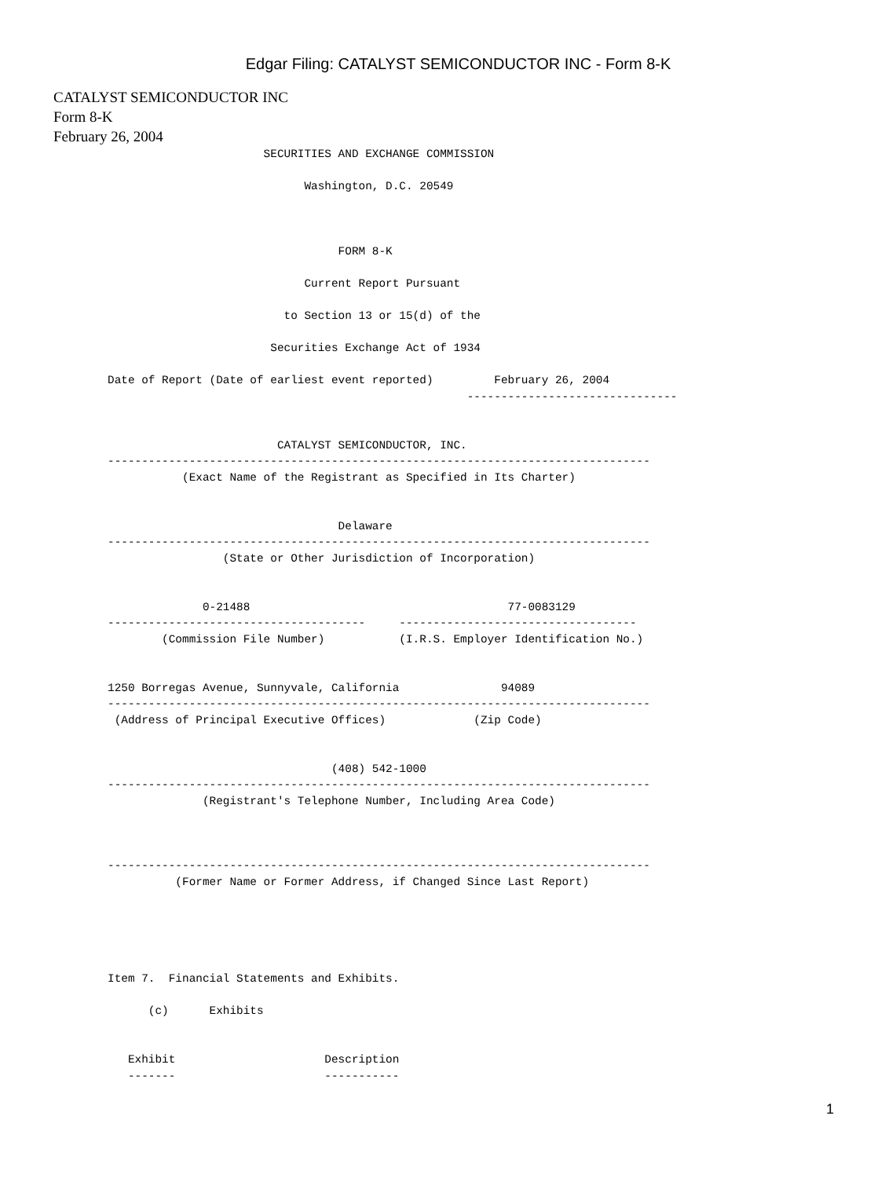Edgar Filing: CATALYST SEMICONDUCTOR INC - Form 8-K
CATALYST SEMICONDUCTOR INC
Form 8-K
February 26, 2004
                       SECURITIES AND EXCHANGE COMMISSION

                             Washington, D.C. 20549



                                  FORM 8-K

                             Current Report Pursuant

                          to Section 13 or 15(d) of the

                        Securities Exchange Act of 1934

Date of Report (Date of earliest event reported)         February 26, 2004
                                                     -------------------------------


                         CATALYST SEMICONDUCTOR, INC.
--------------------------------------------------------------------------------
           (Exact Name of the Registrant as Specified in Its Charter)


                                  Delaware
--------------------------------------------------------------------------------
                 (State or Other Jurisdiction of Incorporation)


              0-21488                                      77-0083129
--------------------------------------     -----------------------------------
        (Commission File Number)           (I.R.S. Employer Identification No.)


1250 Borregas Avenue, Sunnyvale, California               94089
--------------------------------------------------------------------------------
 (Address of Principal Executive Offices)             (Zip Code)


                                 (408) 542-1000
--------------------------------------------------------------------------------
              (Registrant's Telephone Number, Including Area Code)



--------------------------------------------------------------------------------
          (Former Name or Former Address, if Changed Since Last Report)





Item 7.  Financial Statements and Exhibits.

      (c)      Exhibits


   Exhibit                      Description
   -------                      -----------
1